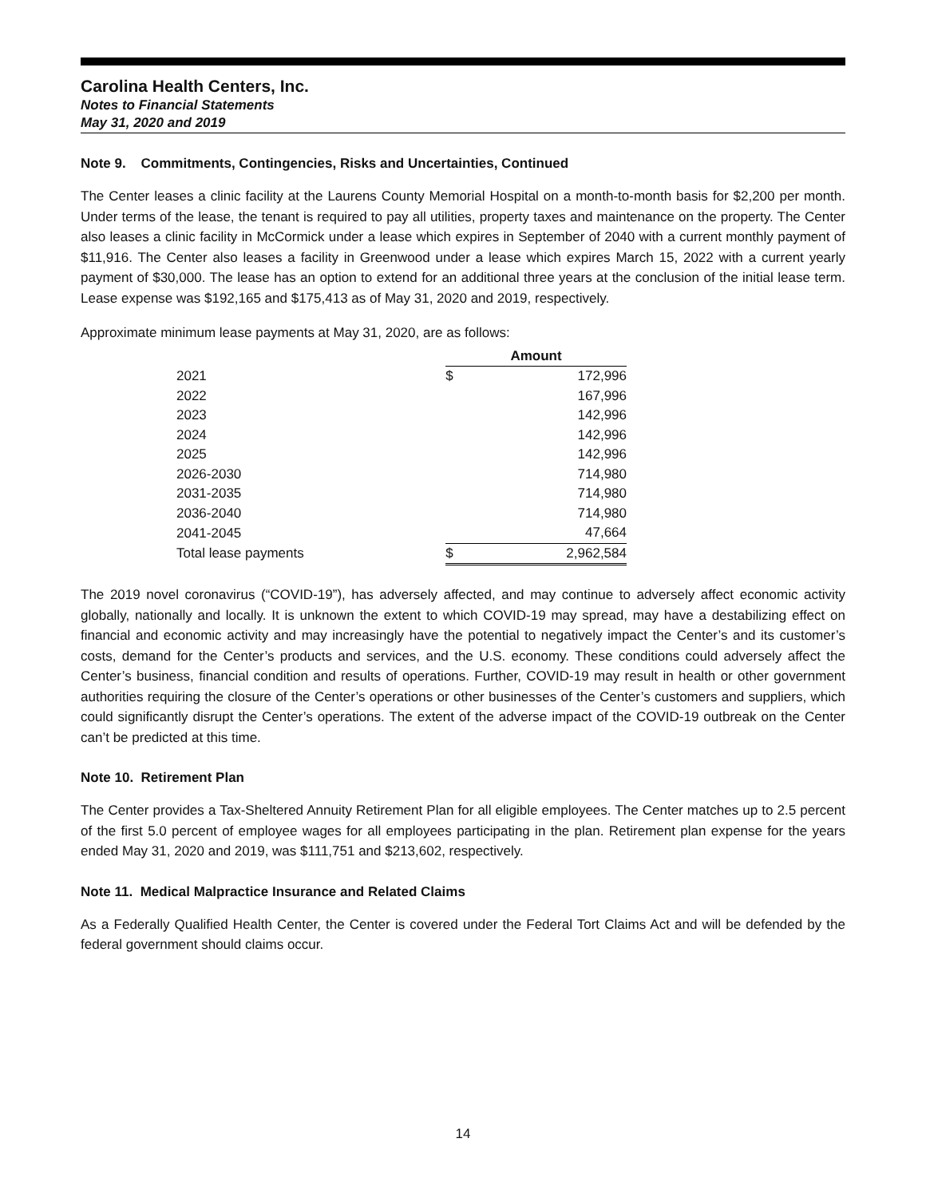Carolina Health Centers, Inc.
Notes to Financial Statements
May 31, 2020 and 2019
Note 9. Commitments, Contingencies, Risks and Uncertainties, Continued
The Center leases a clinic facility at the Laurens County Memorial Hospital on a month-to-month basis for $2,200 per month. Under terms of the lease, the tenant is required to pay all utilities, property taxes and maintenance on the property. The Center also leases a clinic facility in McCormick under a lease which expires in September of 2040 with a current monthly payment of $11,916. The Center also leases a facility in Greenwood under a lease which expires March 15, 2022 with a current yearly payment of $30,000. The lease has an option to extend for an additional three years at the conclusion of the initial lease term. Lease expense was $192,165 and $175,413 as of May 31, 2020 and 2019, respectively.
Approximate minimum lease payments at May 31, 2020, are as follows:
| | Amount | |
| --- | --- | --- |
| 2021 | $ | 172,996 |
| 2022 | | 167,996 |
| 2023 | | 142,996 |
| 2024 | | 142,996 |
| 2025 | | 142,996 |
| 2026-2030 | | 714,980 |
| 2031-2035 | | 714,980 |
| 2036-2040 | | 714,980 |
| 2041-2045 | | 47,664 |
| Total lease payments | $ | 2,962,584 |
The 2019 novel coronavirus (“COVID-19”), has adversely affected, and may continue to adversely affect economic activity globally, nationally and locally. It is unknown the extent to which COVID-19 may spread, may have a destabilizing effect on financial and economic activity and may increasingly have the potential to negatively impact the Center’s and its customer’s costs, demand for the Center’s products and services, and the U.S. economy. These conditions could adversely affect the Center’s business, financial condition and results of operations. Further, COVID-19 may result in health or other government authorities requiring the closure of the Center’s operations or other businesses of the Center’s customers and suppliers, which could significantly disrupt the Center’s operations. The extent of the adverse impact of the COVID-19 outbreak on the Center can’t be predicted at this time.
Note 10. Retirement Plan
The Center provides a Tax-Sheltered Annuity Retirement Plan for all eligible employees. The Center matches up to 2.5 percent of the first 5.0 percent of employee wages for all employees participating in the plan. Retirement plan expense for the years ended May 31, 2020 and 2019, was $111,751 and $213,602, respectively.
Note 11. Medical Malpractice Insurance and Related Claims
As a Federally Qualified Health Center, the Center is covered under the Federal Tort Claims Act and will be defended by the federal government should claims occur.
14